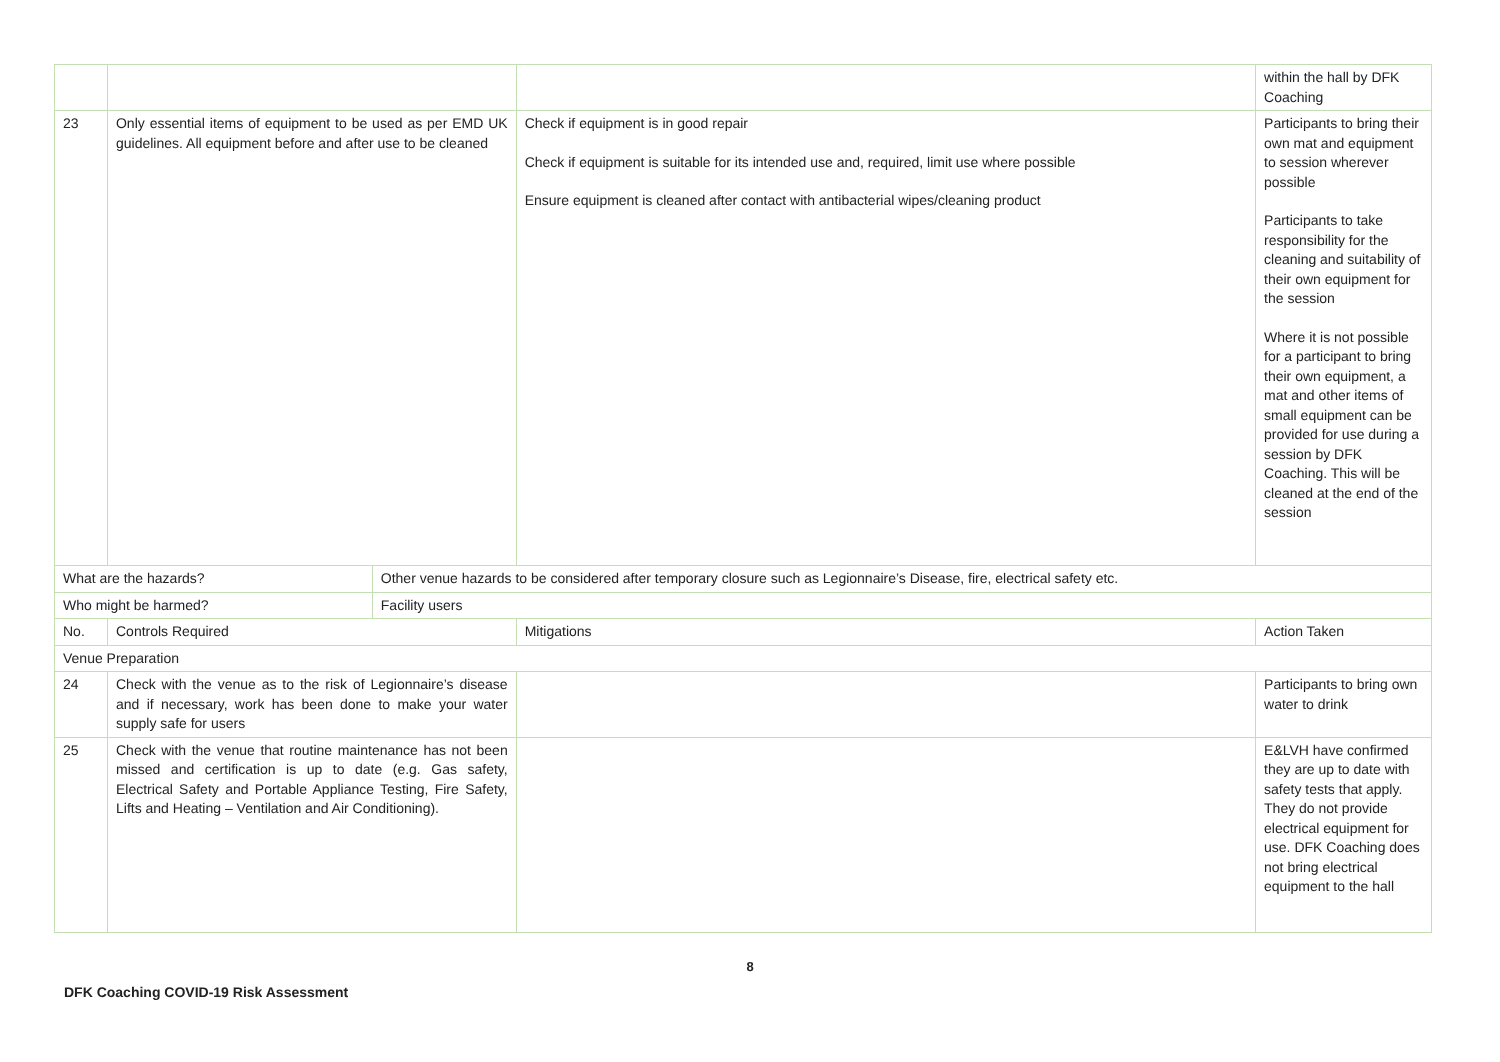| | | | | within the hall by DFK Coaching |
| 23 | Only essential items of equipment to be used as per EMD UK guidelines. All equipment before and after use to be cleaned | | Check if equipment is in good repair Check if equipment is suitable for its intended use and, required, limit use where possible Ensure equipment is cleaned after contact with antibacterial wipes/cleaning product | Participants to bring their own mat and equipment to session wherever possible Participants to take responsibility for the cleaning and suitability of their own equipment for the session Where it is not possible for a participant to bring their own equipment, a mat and other items of small equipment can be provided for use during a session by DFK Coaching. This will be cleaned at the end of the session |
| What are the hazards? | | Other venue hazards to be considered after temporary closure such as Legionnaire’s Disease, fire, electrical safety etc. | | |
| Who might be harmed? | | Facility users | | |
| No. | Controls Required | | Mitigations | Action Taken |
| Venue Preparation | | | | |
| 24 | Check with the venue as to the risk of Legionnaire’s disease and if necessary, work has been done to make your water supply safe for users | | | Participants to bring own water to drink |
| 25 | Check with the venue that routine maintenance has not been missed and certification is up to date (e.g. Gas safety, Electrical Safety and Portable Appliance Testing, Fire Safety, Lifts and Heating – Ventilation and Air Conditioning). | | | E&LVH have confirmed they are up to date with safety tests that apply. They do not provide electrical equipment for use. DFK Coaching does not bring electrical equipment to the hall |
8
DFK Coaching COVID-19 Risk Assessment